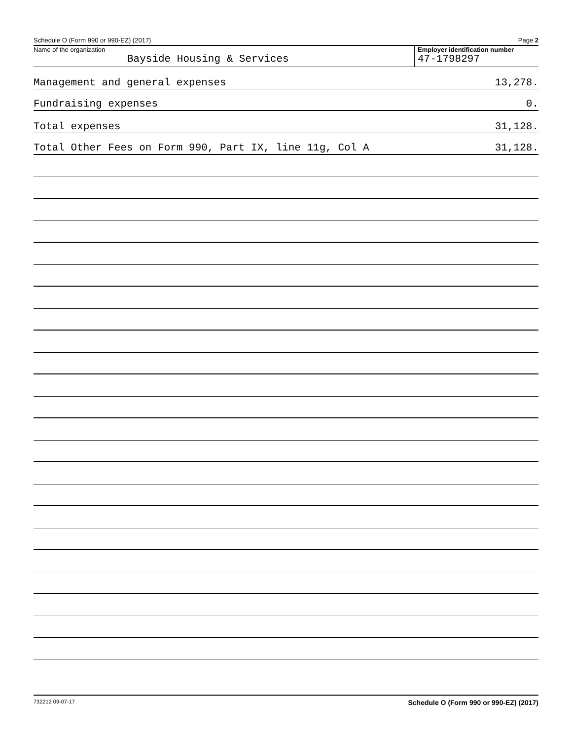Schedule O (Form 990 or 990-EZ) (2017) Page 2
Name of the organization
Bayside Housing & Services
Employer identification number
47-1798297
Management and general expenses 13,278.
Fundraising expenses 0.
Total expenses 31,128.
Total Other Fees on Form 990, Part IX, line 11g, Col A 31,128.
732212 09-07-17 Schedule O (Form 990 or 990-EZ) (2017)